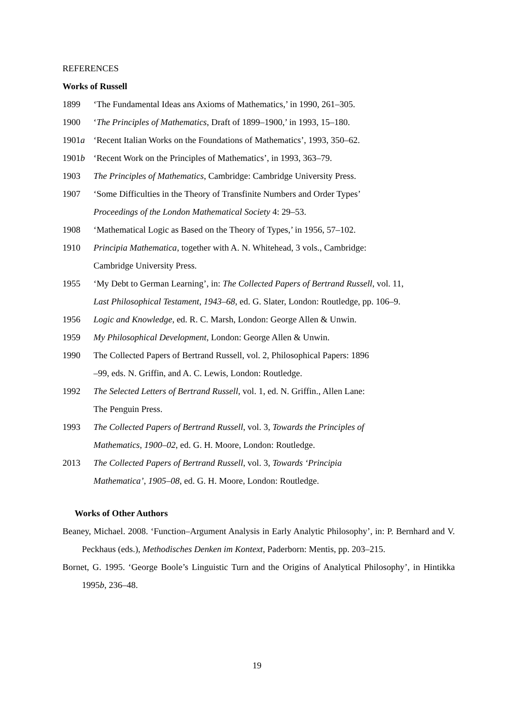REFERENCES
Works of Russell
1899 ‘The Fundamental Ideas ans Axioms of Mathematics,’ in 1990, 261–305.
1900 ‘The Principles of Mathematics, Draft of 1899–1900,’ in 1993, 15–180.
1901a ‘Recent Italian Works on the Foundations of Mathematics’, 1993, 350–62.
1901b ‘Recent Work on the Principles of Mathematics’, in 1993, 363–79.
1903 The Principles of Mathematics, Cambridge: Cambridge University Press.
1907 ‘Some Difficulties in the Theory of Transfinite Numbers and Order Types’
Proceedings of the London Mathematical Society 4: 29–53.
1908 ‘Mathematical Logic as Based on the Theory of Types,’ in 1956, 57–102.
1910 Principia Mathematica, together with A. N. Whitehead, 3 vols., Cambridge:
Cambridge University Press.
1955 ‘My Debt to German Learning’, in: The Collected Papers of Bertrand Russell, vol. 11,
Last Philosophical Testament, 1943–68, ed. G. Slater, London: Routledge, pp. 106–9.
1956 Logic and Knowledge, ed. R. C. Marsh, London: George Allen & Unwin.
1959 My Philosophical Development, London: George Allen & Unwin.
1990 The Collected Papers of Bertrand Russell, vol. 2, Philosophical Papers: 1896
–99, eds. N. Griffin, and A. C. Lewis, London: Routledge.
1992 The Selected Letters of Bertrand Russell, vol. 1, ed. N. Griffin., Allen Lane:
The Penguin Press.
1993 The Collected Papers of Bertrand Russell, vol. 3, Towards the Principles of
Mathematics, 1900–02, ed. G. H. Moore, London: Routledge.
2013 The Collected Papers of Bertrand Russell, vol. 3, Towards ‘Principia
Mathematica’, 1905–08, ed. G. H. Moore, London: Routledge.
Works of Other Authors
Beaney, Michael. 2008. ‘Function–Argument Analysis in Early Analytic Philosophy’, in: P. Bernhard and V. Peckhaus (eds.), Methodisches Denken im Kontext, Paderborn: Mentis, pp. 203–215.
Bornet, G. 1995. ‘George Boole’s Linguistic Turn and the Origins of Analytical Philosophy’, in Hintikka 1995b, 236–48.
19